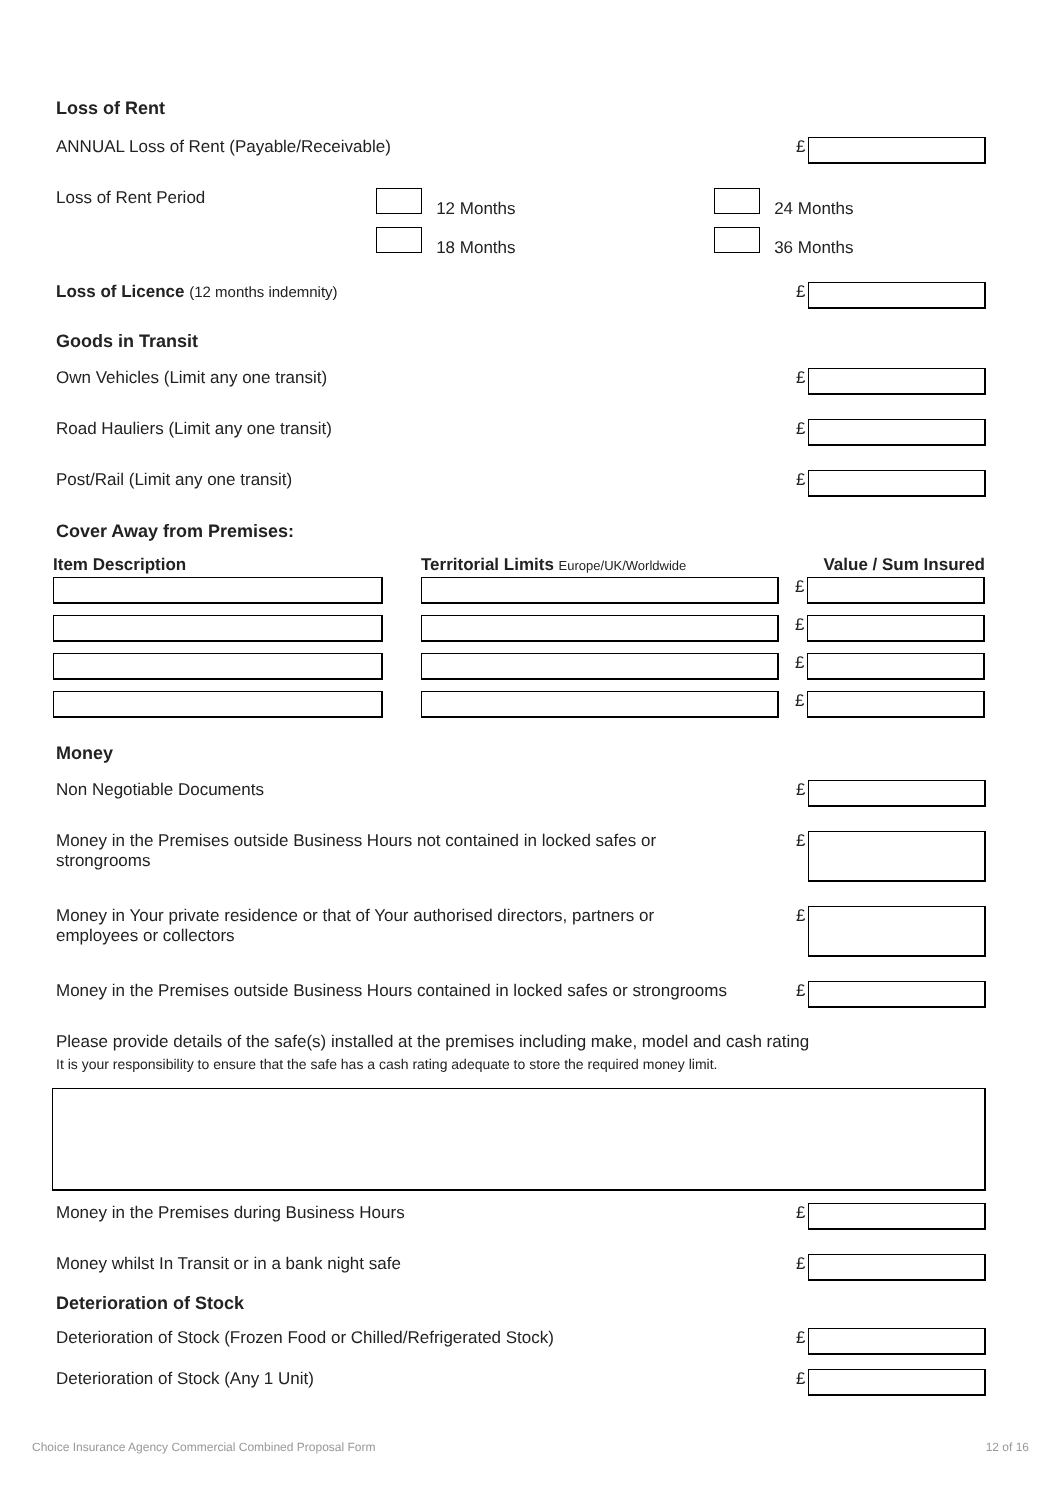Loss of Rent
ANNUAL Loss of Rent (Payable/Receivable)
£
Loss of Rent Period 12 Months
18 Months
24 Months
36 Months
Loss of Licence (12 months indemnity)
£
Goods in Transit
Own Vehicles (Limit any one transit)
£
Road Hauliers (Limit any one transit)
£
Post/Rail (Limit any one transit)
£
Cover Away from Premises:
| Item Description | | Territorial Limits Europe/UK/Worldwide | Value / Sum Insured |
| --- | --- | --- | --- |
| | | | £ |
| | | | £ |
| | | | £ |
| | | | £ |
Money
Non Negotiable Documents £
Money in the Premises outside Business Hours not contained in locked safes or
strongrooms
£
Money in Your private residence or that of Your authorised directors, partners or
employees or collectors
£
Money in the Premises outside Business Hours contained in locked safes or strongrooms
£
Please provide details of the safe(s) installed at the premises including make, model and cash rating
It is your responsibility to ensure that the safe has a cash rating adequate to store the required money limit.
Money in the Premises during Business Hours
£
Money whilst In Transit or in a bank night safe
£
Deterioration of Stock
Deterioration of Stock (Frozen Food or Chilled/Refrigerated Stock)
£
Deterioration of Stock (Any 1 Unit)
£
Choice Insurance Agency Commercial Combined Proposal Form 12 of 16